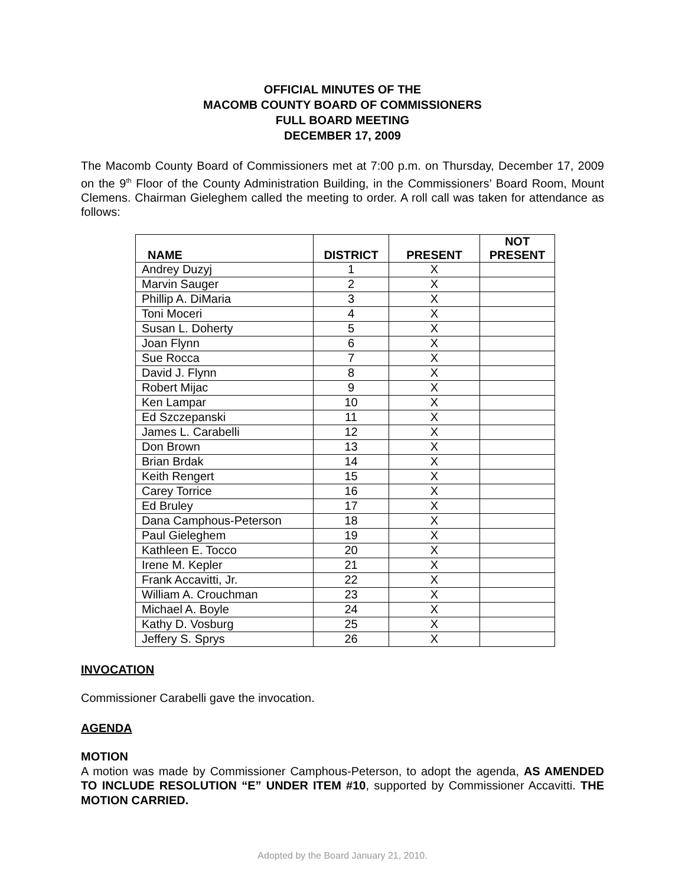OFFICIAL MINUTES OF THE
MACOMB COUNTY BOARD OF COMMISSIONERS
FULL BOARD MEETING
DECEMBER 17, 2009
The Macomb County Board of Commissioners met at 7:00 p.m. on Thursday, December 17, 2009 on the 9<sup>th</sup> Floor of the County Administration Building, in the Commissioners’ Board Room, Mount Clemens. Chairman Gieleghem called the meeting to order. A roll call was taken for attendance as follows:
| NAME | DISTRICT | PRESENT | NOT PRESENT |
| --- | --- | --- | --- |
| Andrey Duzyj | 1 | X | |
| Marvin Sauger | 2 | X | |
| Phillip A. DiMaria | 3 | X | |
| Toni Moceri | 4 | X | |
| Susan L. Doherty | 5 | X | |
| Joan Flynn | 6 | X | |
| Sue Rocca | 7 | X | |
| David J. Flynn | 8 | X | |
| Robert Mijac | 9 | X | |
| Ken Lampar | 10 | X | |
| Ed Szczepanski | 11 | X | |
| James L. Carabelli | 12 | X | |
| Don Brown | 13 | X | |
| Brian Brdak | 14 | X | |
| Keith Rengert | 15 | X | |
| Carey Torrice | 16 | X | |
| Ed Bruley | 17 | X | |
| Dana Camphous-Peterson | 18 | X | |
| Paul Gieleghem | 19 | X | |
| Kathleen E. Tocco | 20 | X | |
| Irene M. Kepler | 21 | X | |
| Frank Accavitti, Jr. | 22 | X | |
| William A. Crouchman | 23 | X | |
| Michael A. Boyle | 24 | X | |
| Kathy D. Vosburg | 25 | X | |
| Jeffery S. Sprys | 26 | X | |
INVOCATION
Commissioner Carabelli gave the invocation.
AGENDA
MOTION
A motion was made by Commissioner Camphous-Peterson, to adopt the agenda, AS AMENDED TO INCLUDE RESOLUTION “E” UNDER ITEM #10, supported by Commissioner Accavitti. THE MOTION CARRIED.
Adopted by the Board January 21, 2010.